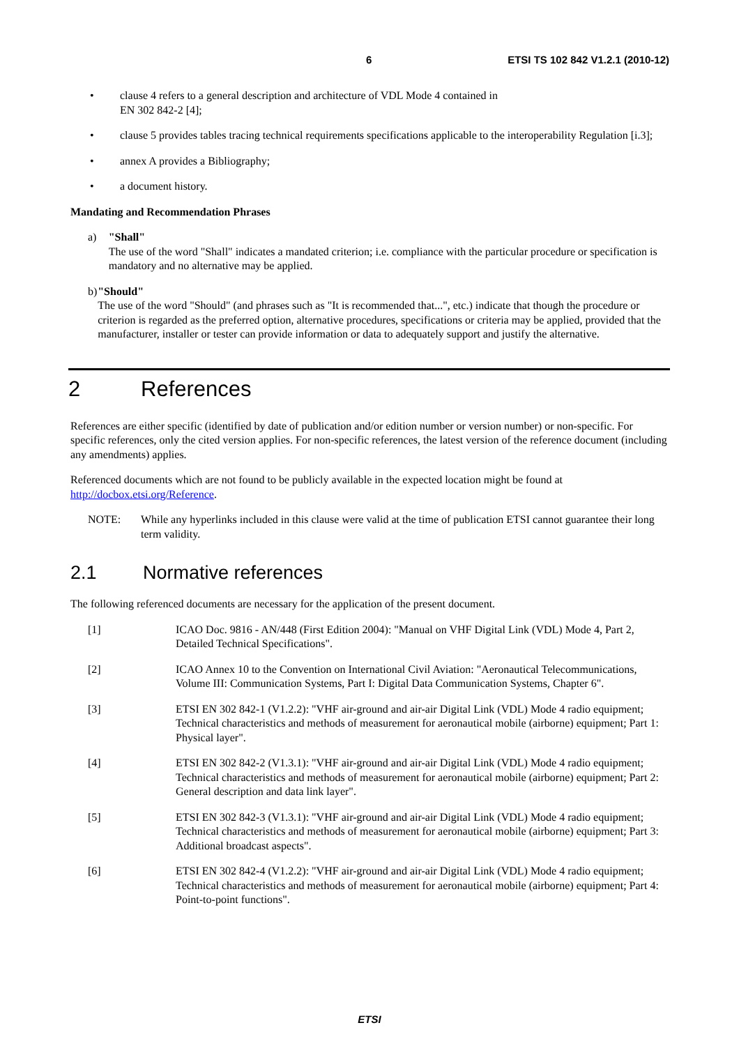6 ETSI TS 102 842 V1.2.1 (2010-12)
• clause 4 refers to a general description and architecture of VDL Mode 4 contained in
EN 302 842-2 [4];
• clause 5 provides tables tracing technical requirements specifications applicable to the interoperability Regulation [i.3];
• annex A provides a Bibliography;
• a document history.
Mandating and Recommendation Phrases
a) "Shall"
The use of the word "Shall" indicates a mandated criterion; i.e. compliance with the particular procedure or specification is mandatory and no alternative may be applied.
b) "Should"
The use of the word "Should" (and phrases such as "It is recommended that...", etc.) indicate that though the procedure or criterion is regarded as the preferred option, alternative procedures, specifications or criteria may be applied, provided that the manufacturer, installer or tester can provide information or data to adequately support and justify the alternative.
2 References
References are either specific (identified by date of publication and/or edition number or version number) or non-specific. For specific references, only the cited version applies. For non-specific references, the latest version of the reference document (including any amendments) applies.
Referenced documents which are not found to be publicly available in the expected location might be found at http://docbox.etsi.org/Reference.
NOTE: While any hyperlinks included in this clause were valid at the time of publication ETSI cannot guarantee their long term validity.
2.1 Normative references
The following referenced documents are necessary for the application of the present document.
[1] ICAO Doc. 9816 - AN/448 (First Edition 2004): "Manual on VHF Digital Link (VDL) Mode 4, Part 2, Detailed Technical Specifications".
[2] ICAO Annex 10 to the Convention on International Civil Aviation: "Aeronautical Telecommunications, Volume III: Communication Systems, Part I: Digital Data Communication Systems, Chapter 6".
[3] ETSI EN 302 842-1 (V1.2.2): "VHF air-ground and air-air Digital Link (VDL) Mode 4 radio equipment; Technical characteristics and methods of measurement for aeronautical mobile (airborne) equipment; Part 1: Physical layer".
[4] ETSI EN 302 842-2 (V1.3.1): "VHF air-ground and air-air Digital Link (VDL) Mode 4 radio equipment; Technical characteristics and methods of measurement for aeronautical mobile (airborne) equipment; Part 2: General description and data link layer".
[5] ETSI EN 302 842-3 (V1.3.1): "VHF air-ground and air-air Digital Link (VDL) Mode 4 radio equipment; Technical characteristics and methods of measurement for aeronautical mobile (airborne) equipment; Part 3: Additional broadcast aspects".
[6] ETSI EN 302 842-4 (V1.2.2): "VHF air-ground and air-air Digital Link (VDL) Mode 4 radio equipment; Technical characteristics and methods of measurement for aeronautical mobile (airborne) equipment; Part 4: Point-to-point functions".
ETSI